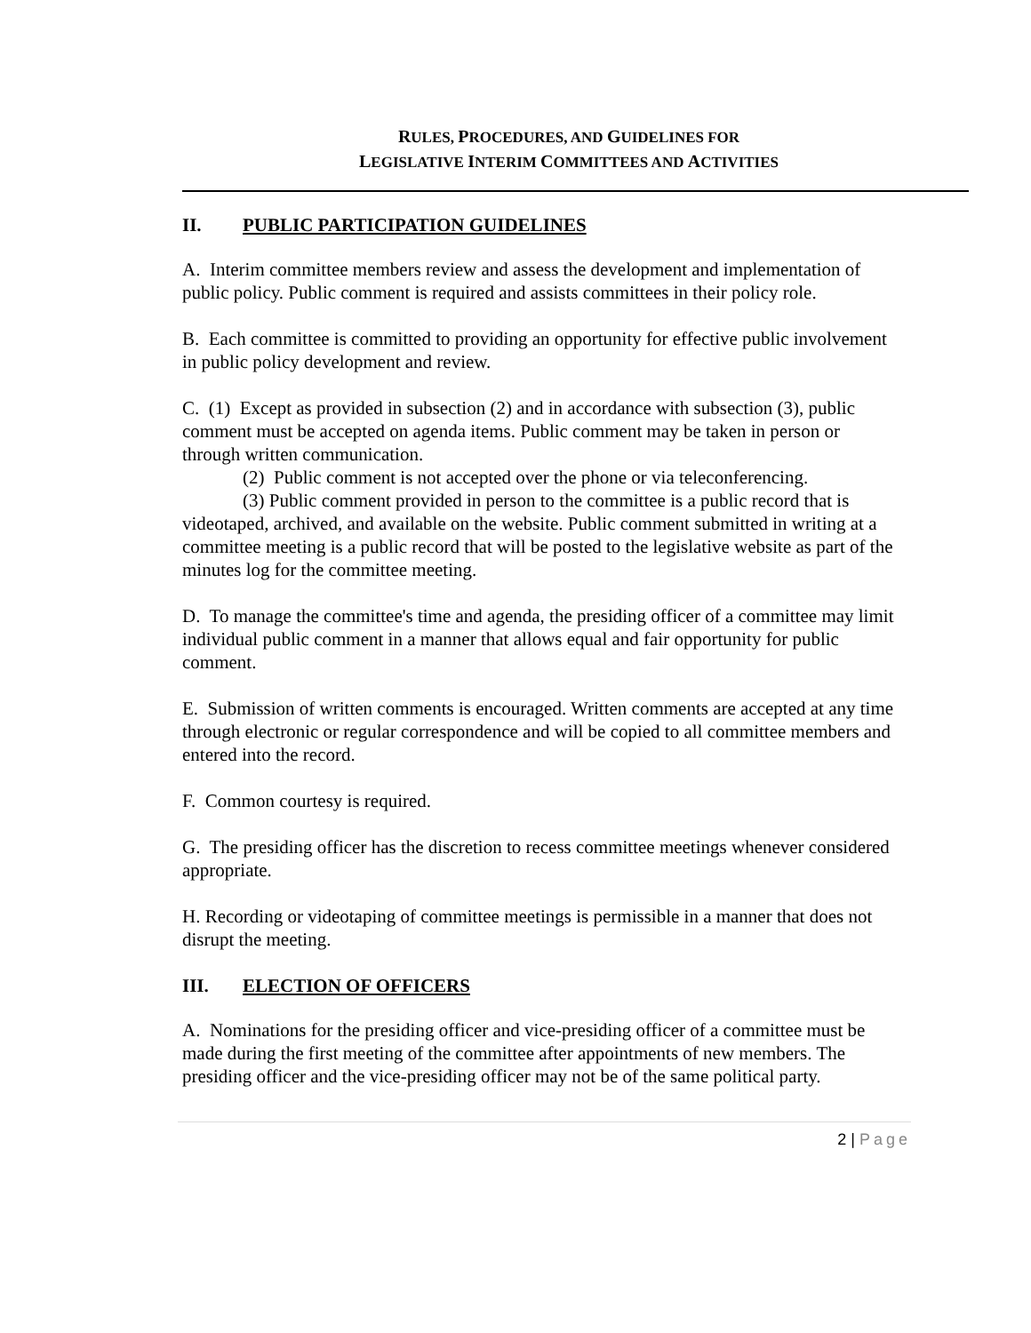RULES, PROCEDURES, AND GUIDELINES FOR
LEGISLATIVE INTERIM COMMITTEES AND ACTIVITIES
II. PUBLIC PARTICIPATION GUIDELINES
A. Interim committee members review and assess the development and implementation of public policy. Public comment is required and assists committees in their policy role.
B. Each committee is committed to providing an opportunity for effective public involvement in public policy development and review.
C. (1) Except as provided in subsection (2) and in accordance with subsection (3), public comment must be accepted on agenda items. Public comment may be taken in person or through written communication.
(2) Public comment is not accepted over the phone or via teleconferencing.
(3) Public comment provided in person to the committee is a public record that is videotaped, archived, and available on the website. Public comment submitted in writing at a committee meeting is a public record that will be posted to the legislative website as part of the minutes log for the committee meeting.
D. To manage the committee's time and agenda, the presiding officer of a committee may limit individual public comment in a manner that allows equal and fair opportunity for public comment.
E. Submission of written comments is encouraged. Written comments are accepted at any time through electronic or regular correspondence and will be copied to all committee members and entered into the record.
F. Common courtesy is required.
G. The presiding officer has the discretion to recess committee meetings whenever considered appropriate.
H. Recording or videotaping of committee meetings is permissible in a manner that does not disrupt the meeting.
III. ELECTION OF OFFICERS
A. Nominations for the presiding officer and vice-presiding officer of a committee must be made during the first meeting of the committee after appointments of new members. The presiding officer and the vice-presiding officer may not be of the same political party.
2 | Page